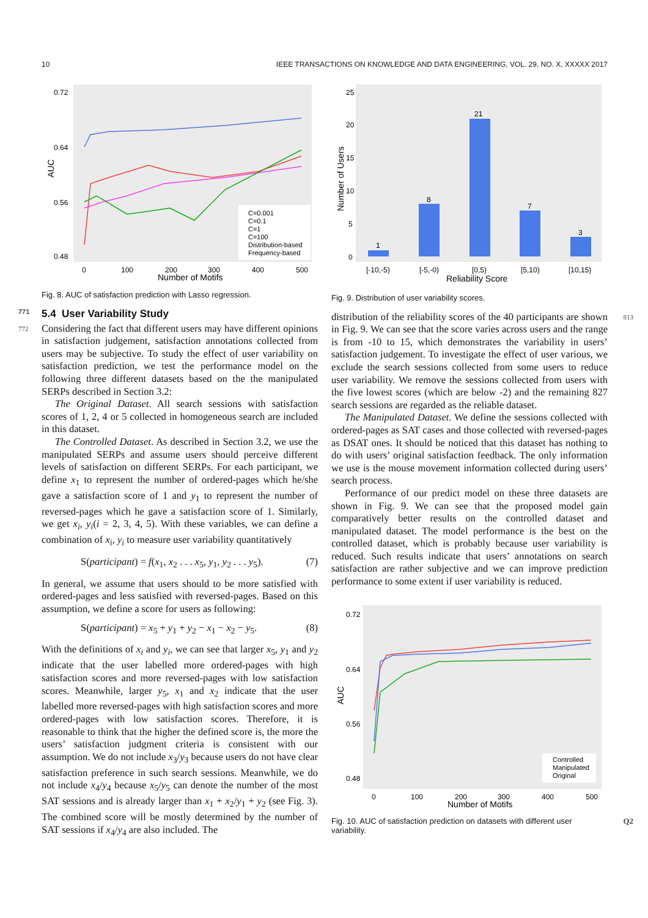10 IEEE TRANSACTIONS ON KNOWLEDGE AND DATA ENGINEERING, VOL. 29, NO. X, XXXXX 2017
0.72
0.64
0.56
0.48
0
100
200
300
400
500
Number of Motifs
AUC
C=0.001
C=0.1
C=1
C=100
Distribution-based
Frequency-based
Fig. 8. AUC of satisfaction prediction with Lasso regression.
771 5.4 User Variability Study
772 Considering the fact that different users may have different opinions in satisfaction judgement, satisfaction annotations collected from users may be subjective. To study the effect of user variability on satisfaction prediction, we test the performance model on the following three different datasets based on the the manipulated SERPs described in Section 3.2:
The Original Dataset. All search sessions with satisfaction scores of 1, 2, 4 or 5 collected in homogeneous search are included in this dataset.
The Controlled Dataset. As described in Section 3.2, we use the manipulated SERPs and assume users should perceive different levels of satisfaction on different SERPs. For each participant, we define x<sub>1</sub> to represent the number of ordered-pages which he/she gave a satisfaction score of 1 and y<sub>1</sub> to represent the number of reversed-pages which he gave a satisfaction score of 1. Similarly, we get x<sub>i</sub>, y<sub>i</sub>(i = 2, 3, 4, 5). With these variables, we can define a combination of x<sub>i</sub>, y<sub>i</sub> to measure user variability quantitatively
S(participant) = f(x<sub>1</sub>, x<sub>2</sub> . . . x<sub>5</sub>, y<sub>1</sub>, y<sub>2</sub> . . . y<sub>5</sub>). (7)
In general, we assume that users should to be more satisfied with ordered-pages and less satisfied with reversed-pages. Based on this assumption, we define a score for users as following:
S(participant) = x<sub>5</sub> + y<sub>1</sub> + y<sub>2</sub> − x<sub>1</sub> − x<sub>2</sub> − y<sub>5</sub>. (8)
With the definitions of x<sub>i</sub> and y<sub>i</sub>, we can see that larger x<sub>5</sub>, y<sub>1</sub> and y<sub>2</sub> indicate that the user labelled more ordered-pages with high satisfaction scores and more reversed-pages with low satisfaction scores. Meanwhile, larger y<sub>5</sub>, x<sub>1</sub> and x<sub>2</sub> indicate that the user labelled more reversed-pages with high satisfaction scores and more ordered-pages with low satisfaction scores. Therefore, it is reasonable to think that the higher the defined score is, the more the users’ satisfaction judgment criteria is consistent with our assumption. We do not include x<sub>3</sub>/y<sub>3</sub> because users do not have clear satisfaction preference in such search sessions. Meanwhile, we do not include x<sub>4</sub>/y<sub>4</sub> because x<sub>5</sub>/y<sub>5</sub> can denote the number of the most SAT sessions and is already larger than x<sub>1</sub> + x<sub>2</sub>/y<sub>1</sub> + y<sub>2</sub> (see Fig. 3). The combined score will be mostly determined by the number of SAT sessions if x<sub>4</sub>/y<sub>4</sub> are also included. The
1
8
21
7
3
25
20
15
10
5
0
[-10,-5)
[-5,-0)
[0,5)
[5,10)
[10,15)
Reliability Score
Number of Users
Fig. 9. Distribution of user variability scores.
813 distribution of the reliability scores of the 40 participants are shown in Fig. 9. We can see that the score varies across users and the range is from -10 to 15, which demonstrates the variability in users’ satisfaction judgement. To investigate the effect of user various, we exclude the search sessions collected from some users to reduce user variability. We remove the sessions collected from users with the five lowest scores (which are below -2) and the remaining 827 search sessions are regarded as the reliable dataset.
The Manipulated Dataset. We define the sessions collected with ordered-pages as SAT cases and those collected with reversed-pages as DSAT ones. It should be noticed that this dataset has nothing to do with users’ original satisfaction feedback. The only information we use is the mouse movement information collected during users’ search process.
Performance of our predict model on these three datasets are shown in Fig. 9. We can see that the proposed model gain comparatively better results on the controlled dataset and manipulated dataset. The model performance is the best on the controlled dataset, which is probably because user variability is reduced. Such results indicate that users’ annotations on search satisfaction are rather subjective and we can improve prediction performance to some extent if user variability is reduced.
0.72
0.64
0.56
0.48
0
100
200
300
400
500
Number of Motifs
AUC
Controlled
Manipulated
Original
Fig. 10. AUC of satisfaction prediction on datasets with different user variability. Q2